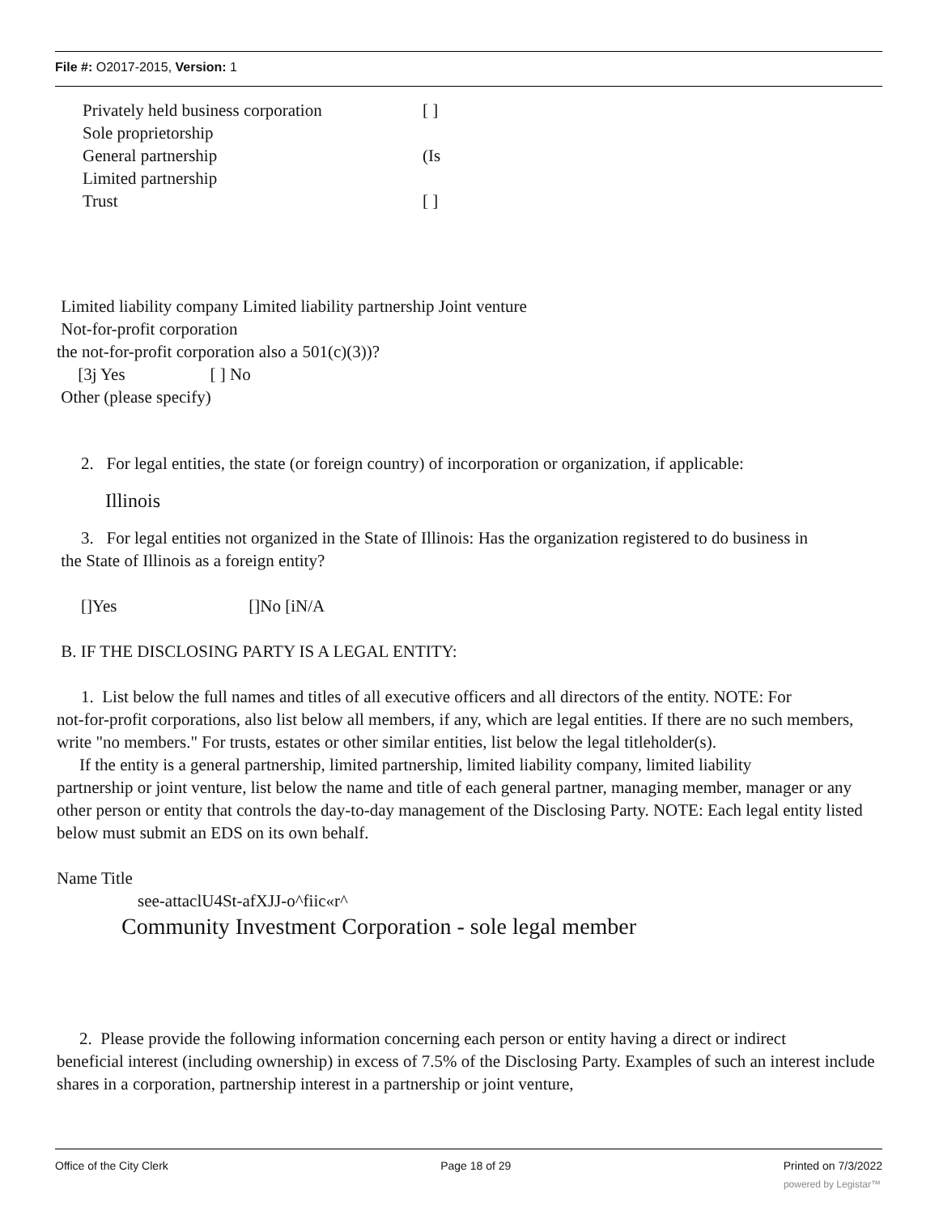File #: O2017-2015, Version: 1
Privately held business corporation [ ]
Sole proprietorship
General partnership (Is
Limited partnership
Trust [ ]
Limited liability company Limited liability partnership Joint venture
Not-for-profit corporation
the not-for-profit corporation also a 501(c)(3))?
[3j Yes [ ] No
Other (please specify)
2. For legal entities, the state (or foreign country) of incorporation or organization, if applicable:
Illinois
3. For legal entities not organized in the State of Illinois: Has the organization registered to do business in
the State of Illinois as a foreign entity?
[]Yes []No [iN/A
B. IF THE DISCLOSING PARTY IS A LEGAL ENTITY:
1. List below the full names and titles of all executive officers and all directors of the entity. NOTE: For
not-for-profit corporations, also list below all members, if any, which are legal entities. If there are no such members, write "no members." For trusts, estates or other similar entities, list below the legal titleholder(s).
If the entity is a general partnership, limited partnership, limited liability company, limited liability
partnership or joint venture, list below the name and title of each general partner, managing member, manager or any other person or entity that controls the day-to-day management of the Disclosing Party. NOTE: Each legal entity listed below must submit an EDS on its own behalf.
Name Title
see-attaclU4St-afXJJ-o^fiic«r^
Community Investment Corporation - sole legal member
2. Please provide the following information concerning each person or entity having a direct or indirect
beneficial interest (including ownership) in excess of 7.5% of the Disclosing Party. Examples of such an interest include shares in a corporation, partnership interest in a partnership or joint venture,
Office of the City Clerk Page 18 of 29 Printed on 7/3/2022
powered by Legistar™